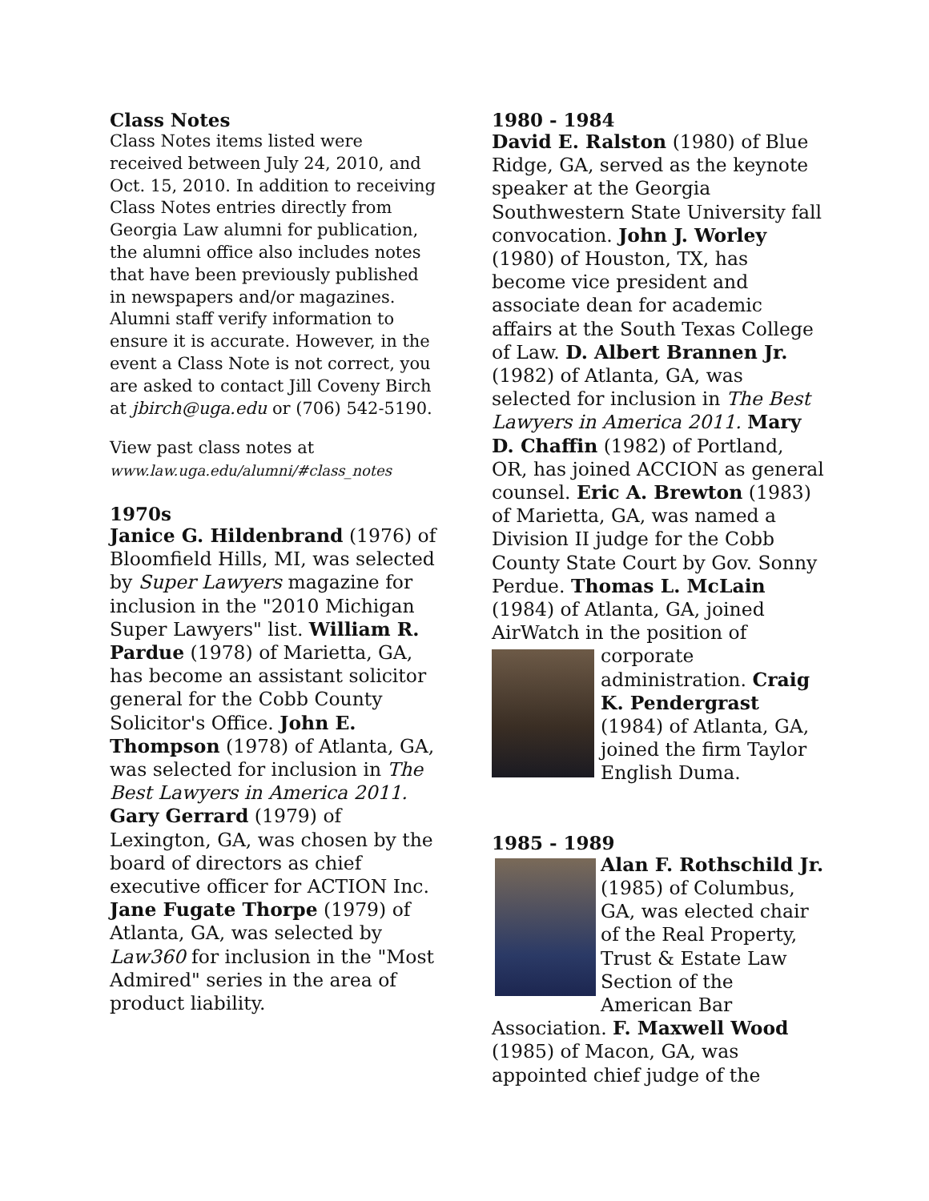Class Notes
Class Notes items listed were received between July 24, 2010, and Oct. 15, 2010. In addition to receiving Class Notes entries directly from Georgia Law alumni for publication, the alumni office also includes notes that have been previously published in newspapers and/or magazines. Alumni staff verify information to ensure it is accurate. However, in the event a Class Note is not correct, you are asked to contact Jill Coveny Birch at jbirch@uga.edu or (706) 542-5190.
View past class notes at
www.law.uga.edu/alumni/#class_notes
1970s
Janice G. Hildenbrand (1976) of Bloomfield Hills, MI, was selected by Super Lawyers magazine for inclusion in the "2010 Michigan Super Lawyers" list. William R. Pardue (1978) of Marietta, GA, has become an assistant solicitor general for the Cobb County Solicitor's Office. John E. Thompson (1978) of Atlanta, GA, was selected for inclusion in The Best Lawyers in America 2011. Gary Gerrard (1979) of Lexington, GA, was chosen by the board of directors as chief executive officer for ACTION Inc. Jane Fugate Thorpe (1979) of Atlanta, GA, was selected by Law360 for inclusion in the "Most Admired" series in the area of product liability.
1980 - 1984
David E. Ralston (1980) of Blue Ridge, GA, served as the keynote speaker at the Georgia Southwestern State University fall convocation. John J. Worley (1980) of Houston, TX, has become vice president and associate dean for academic affairs at the South Texas College of Law. D. Albert Brannen Jr. (1982) of Atlanta, GA, was selected for inclusion in The Best Lawyers in America 2011. Mary D. Chaffin (1982) of Portland, OR, has joined ACCION as general counsel. Eric A. Brewton (1983) of Marietta, GA, was named a Division II judge for the Cobb County State Court by Gov. Sonny Perdue. Thomas L. McLain (1984) of Atlanta, GA, joined AirWatch in the position of corporate administration. Craig K. Pendergrast (1984) of Atlanta, GA, joined the firm Taylor English Duma.
1985 - 1989
Alan F. Rothschild Jr. (1985) of Columbus, GA, was elected chair of the Real Property, Trust & Estate Law Section of the American Bar Association. F. Maxwell Wood (1985) of Macon, GA, was appointed chief judge of the